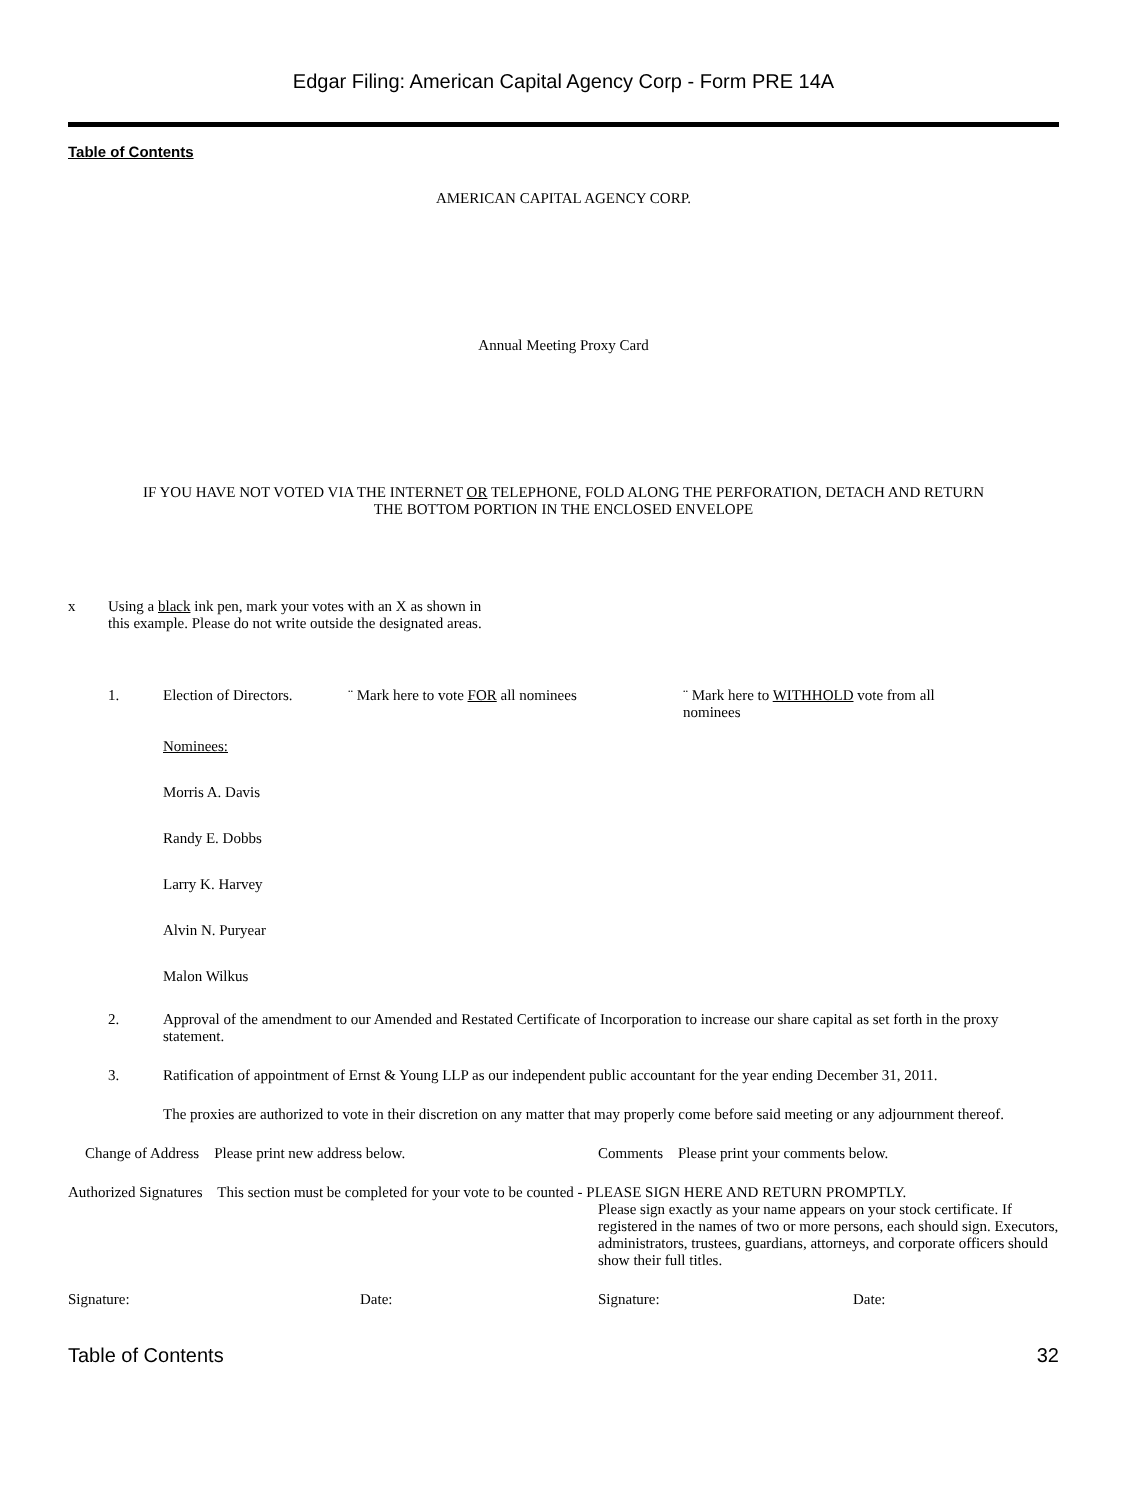Edgar Filing: American Capital Agency Corp - Form PRE 14A
Table of Contents
AMERICAN CAPITAL AGENCY CORP.
Annual Meeting Proxy Card
IF YOU HAVE NOT VOTED VIA THE INTERNET OR TELEPHONE, FOLD ALONG THE PERFORATION, DETACH AND RETURN
THE BOTTOM PORTION IN THE ENCLOSED ENVELOPE
x Using a black ink pen, mark your votes with an X as shown in
this example. Please do not write outside the designated areas.
1. Election of Directors. ¨ Mark here to vote FOR all nominees ¨ Mark here to WITHHOLD vote from all nominees
Nominees:
Morris A. Davis
Randy E. Dobbs
Larry K. Harvey
Alvin N. Puryear
Malon Wilkus
2. Approval of the amendment to our Amended and Restated Certificate of Incorporation to increase our share capital as set forth in the proxy statement.
3. Ratification of appointment of Ernst & Young LLP as our independent public accountant for the year ending December 31, 2011.
The proxies are authorized to vote in their discretion on any matter that may properly come before said meeting or any adjournment thereof.
Change of Address Please print new address below. Comments Please print your comments below.
Authorized Signatures This section must be completed for your vote to be counted - PLEASE SIGN HERE AND RETURN PROMPTLY.
Please sign exactly as your name appears on your stock certificate. If registered in the names of two or more persons, each should sign. Executors, administrators, trustees, guardians, attorneys, and corporate officers should show their full titles.
Signature: Date: Signature: Date:
Table of Contents 32